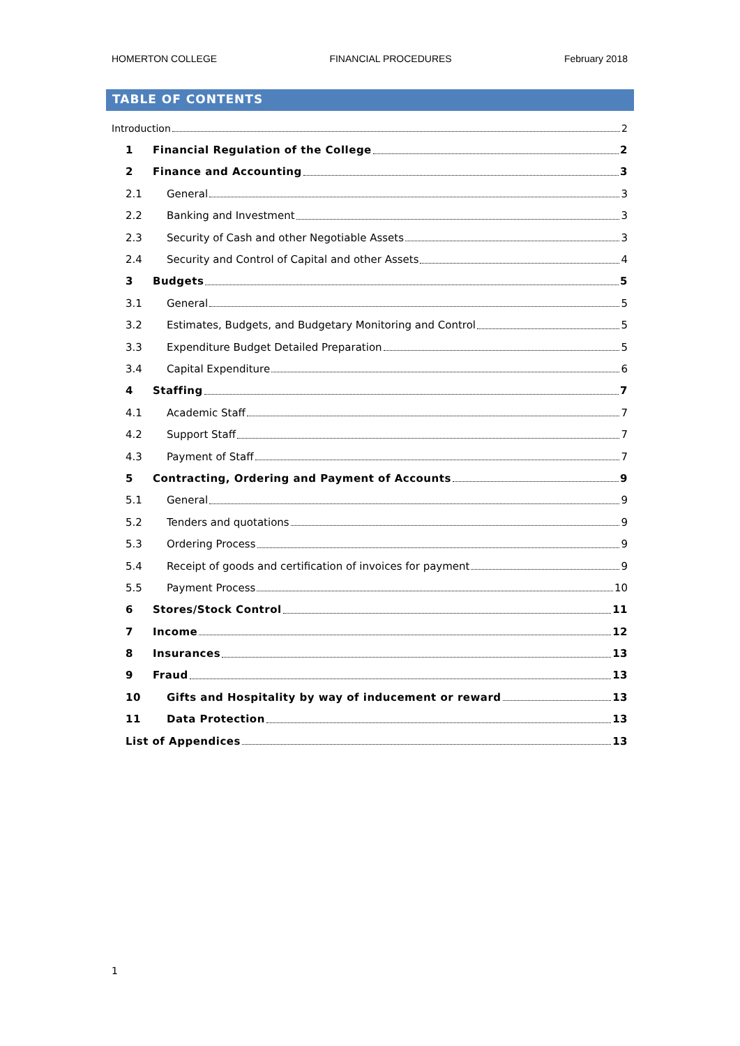HOMERTON COLLEGE FINANCIAL PROCEDURES February 2018
TABLE OF CONTENTS
Introduction 2
1 Financial Regulation of the College 2
2 Finance and Accounting 3
2.1 General 3
2.2 Banking and Investment 3
2.3 Security of Cash and other Negotiable Assets 3
2.4 Security and Control of Capital and other Assets 4
3 Budgets 5
3.1 General 5
3.2 Estimates, Budgets, and Budgetary Monitoring and Control 5
3.3 Expenditure Budget Detailed Preparation 5
3.4 Capital Expenditure 6
4 Staffing 7
4.1 Academic Staff 7
4.2 Support Staff 7
4.3 Payment of Staff 7
5 Contracting, Ordering and Payment of Accounts 9
5.1 General 9
5.2 Tenders and quotations 9
5.3 Ordering Process 9
5.4 Receipt of goods and certification of invoices for payment 9
5.5 Payment Process 10
6 Stores/Stock Control 11
7 Income 12
8 Insurances 13
9 Fraud 13
10 Gifts and Hospitality by way of inducement or reward 13
11 Data Protection 13
List of Appendices 13
1